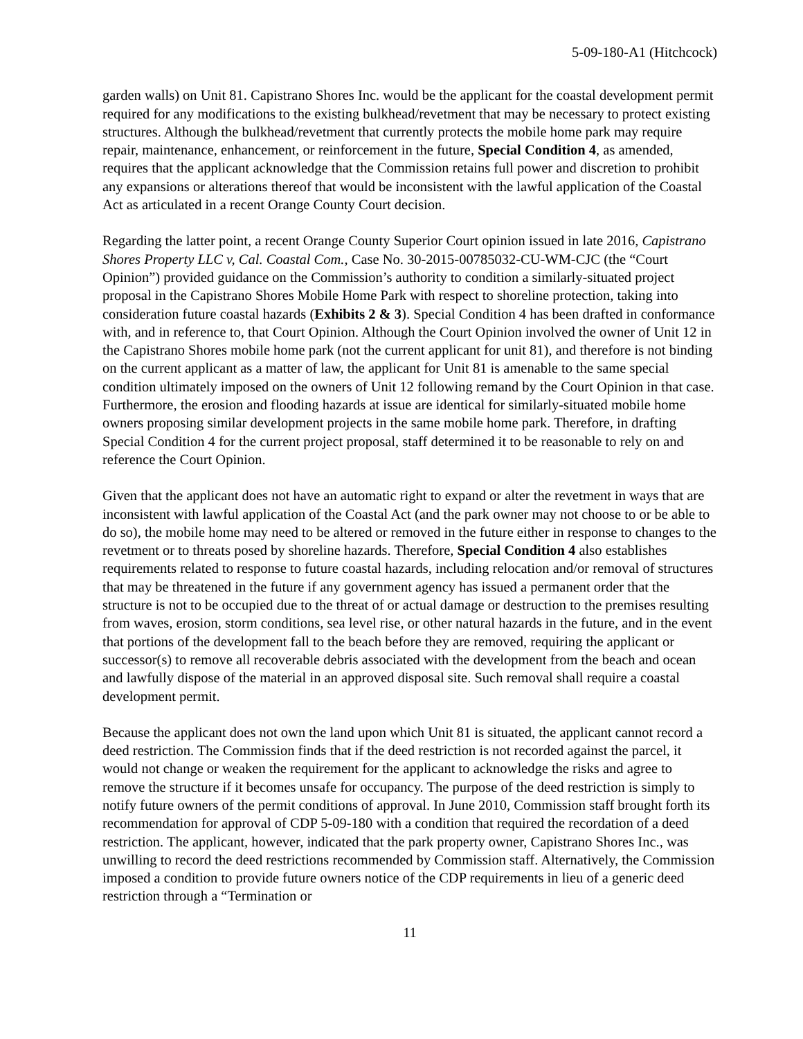5-09-180-A1 (Hitchcock)
garden walls) on Unit 81. Capistrano Shores Inc. would be the applicant for the coastal development permit required for any modifications to the existing bulkhead/revetment that may be necessary to protect existing structures. Although the bulkhead/revetment that currently protects the mobile home park may require repair, maintenance, enhancement, or reinforcement in the future, Special Condition 4, as amended, requires that the applicant acknowledge that the Commission retains full power and discretion to prohibit any expansions or alterations thereof that would be inconsistent with the lawful application of the Coastal Act as articulated in a recent Orange County Court decision.
Regarding the latter point, a recent Orange County Superior Court opinion issued in late 2016, Capistrano Shores Property LLC v, Cal. Coastal Com., Case No. 30-2015-00785032-CU-WM-CJC (the “Court Opinion”) provided guidance on the Commission’s authority to condition a similarly-situated project proposal in the Capistrano Shores Mobile Home Park with respect to shoreline protection, taking into consideration future coastal hazards (Exhibits 2 & 3). Special Condition 4 has been drafted in conformance with, and in reference to, that Court Opinion. Although the Court Opinion involved the owner of Unit 12 in the Capistrano Shores mobile home park (not the current applicant for unit 81), and therefore is not binding on the current applicant as a matter of law, the applicant for Unit 81 is amenable to the same special condition ultimately imposed on the owners of Unit 12 following remand by the Court Opinion in that case. Furthermore, the erosion and flooding hazards at issue are identical for similarly-situated mobile home owners proposing similar development projects in the same mobile home park. Therefore, in drafting Special Condition 4 for the current project proposal, staff determined it to be reasonable to rely on and reference the Court Opinion.
Given that the applicant does not have an automatic right to expand or alter the revetment in ways that are inconsistent with lawful application of the Coastal Act (and the park owner may not choose to or be able to do so), the mobile home may need to be altered or removed in the future either in response to changes to the revetment or to threats posed by shoreline hazards. Therefore, Special Condition 4 also establishes requirements related to response to future coastal hazards, including relocation and/or removal of structures that may be threatened in the future if any government agency has issued a permanent order that the structure is not to be occupied due to the threat of or actual damage or destruction to the premises resulting from waves, erosion, storm conditions, sea level rise, or other natural hazards in the future, and in the event that portions of the development fall to the beach before they are removed, requiring the applicant or successor(s) to remove all recoverable debris associated with the development from the beach and ocean and lawfully dispose of the material in an approved disposal site. Such removal shall require a coastal development permit.
Because the applicant does not own the land upon which Unit 81 is situated, the applicant cannot record a deed restriction. The Commission finds that if the deed restriction is not recorded against the parcel, it would not change or weaken the requirement for the applicant to acknowledge the risks and agree to remove the structure if it becomes unsafe for occupancy. The purpose of the deed restriction is simply to notify future owners of the permit conditions of approval. In June 2010, Commission staff brought forth its recommendation for approval of CDP 5-09-180 with a condition that required the recordation of a deed restriction. The applicant, however, indicated that the park property owner, Capistrano Shores Inc., was unwilling to record the deed restrictions recommended by Commission staff. Alternatively, the Commission imposed a condition to provide future owners notice of the CDP requirements in lieu of a generic deed restriction through a “Termination or
11